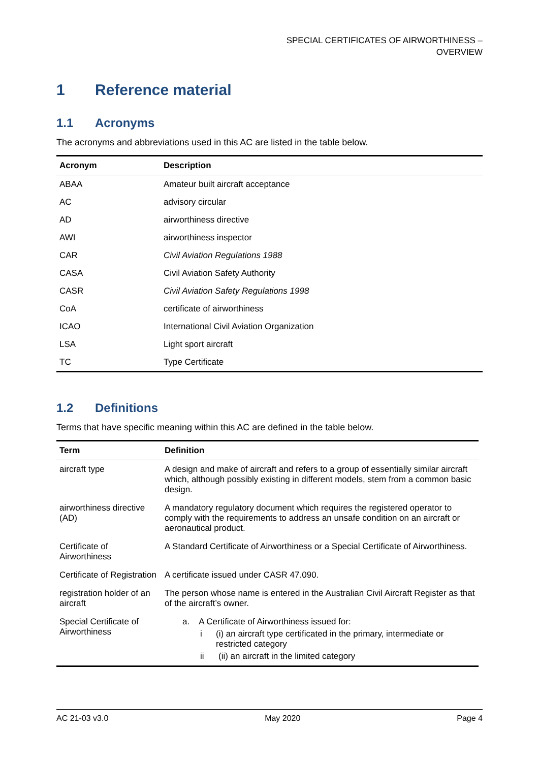SPECIAL CERTIFICATES OF AIRWORTHINESS –
OVERVIEW
1 Reference material
1.1 Acronyms
The acronyms and abbreviations used in this AC are listed in the table below.
| Acronym | Description |
| --- | --- |
| ABAA | Amateur built aircraft acceptance |
| AC | advisory circular |
| AD | airworthiness directive |
| AWI | airworthiness inspector |
| CAR | Civil Aviation Regulations 1988 |
| CASA | Civil Aviation Safety Authority |
| CASR | Civil Aviation Safety Regulations 1998 |
| CoA | certificate of airworthiness |
| ICAO | International Civil Aviation Organization |
| LSA | Light sport aircraft |
| TC | Type Certificate |
1.2 Definitions
Terms that have specific meaning within this AC are defined in the table below.
| Term | Definition |
| --- | --- |
| aircraft type | A design and make of aircraft and refers to a group of essentially similar aircraft which, although possibly existing in different models, stem from a common basic design. |
| airworthiness directive (AD) | A mandatory regulatory document which requires the registered operator to comply with the requirements to address an unsafe condition on an aircraft or aeronautical product. |
| Certificate of Airworthiness | A Standard Certificate of Airworthiness or a Special Certificate of Airworthiness. |
| Certificate of Registration | A certificate issued under CASR 47.090. |
| registration holder of an aircraft | The person whose name is entered in the Australian Civil Aircraft Register as that of the aircraft’s owner. |
| Special Certificate of Airworthiness | a. A Certificate of Airworthiness issued for: i (i) an aircraft type certificated in the primary, intermediate or restricted category ii (ii) an aircraft in the limited category |
AC 21-03 v3.0 May 2020 Page 4